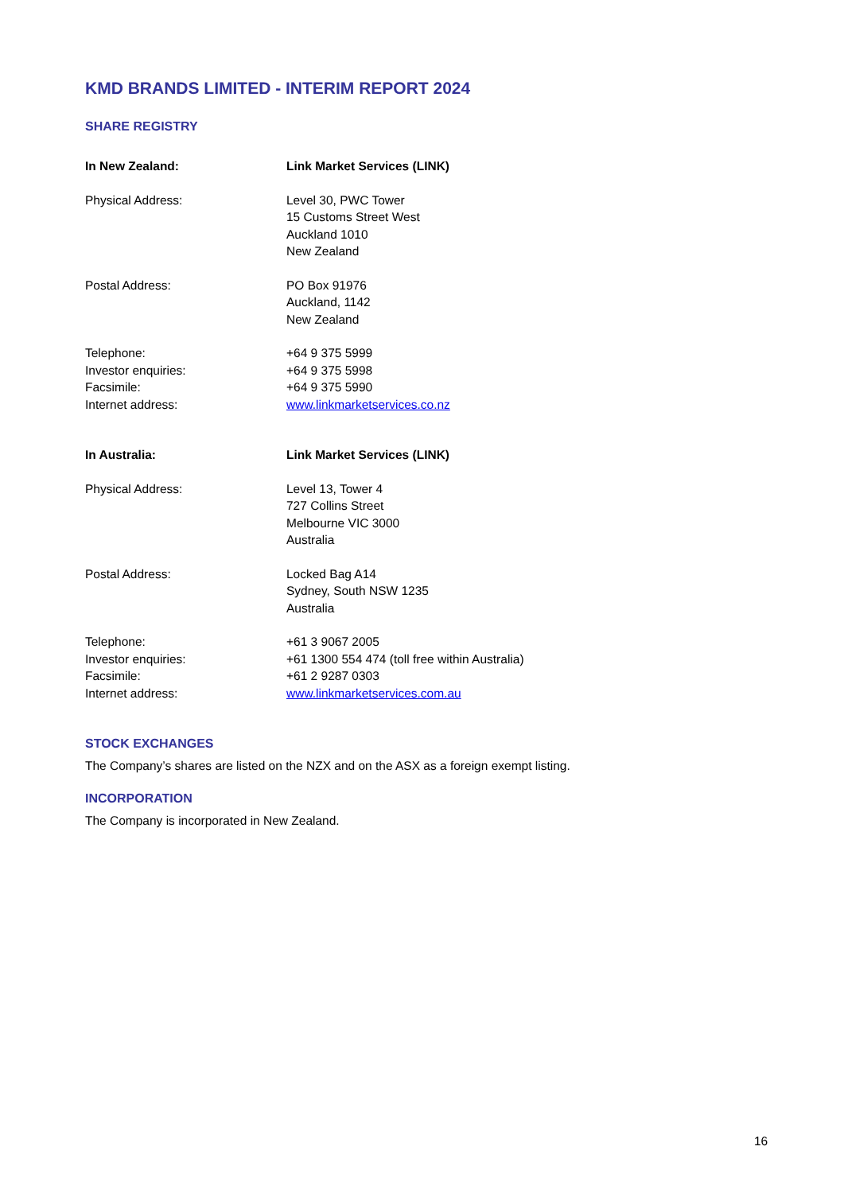KMD BRANDS LIMITED - INTERIM REPORT 2024
SHARE REGISTRY
In New Zealand: Link Market Services (LINK)
Physical Address: Level 30, PWC Tower
15 Customs Street West
Auckland 1010
New Zealand
Postal Address: PO Box 91976
Auckland, 1142
New Zealand
Telephone:
Investor enquiries:
Facsimile:
Internet address:
+64 9 375 5999
+64 9 375 5998
+64 9 375 5990
www.linkmarketservices.co.nz
In Australia: Link Market Services (LINK)
Physical Address: Level 13, Tower 4
727 Collins Street
Melbourne VIC 3000
Australia
Postal Address: Locked Bag A14
Sydney, South NSW 1235
Australia
Telephone:
Investor enquiries:
Facsimile:
Internet address:
+61 3 9067 2005
+61 1300 554 474 (toll free within Australia)
+61 2 9287 0303
www.linkmarketservices.com.au
STOCK EXCHANGES
The Company’s shares are listed on the NZX and on the ASX as a foreign exempt listing.
INCORPORATION
The Company is incorporated in New Zealand.
16